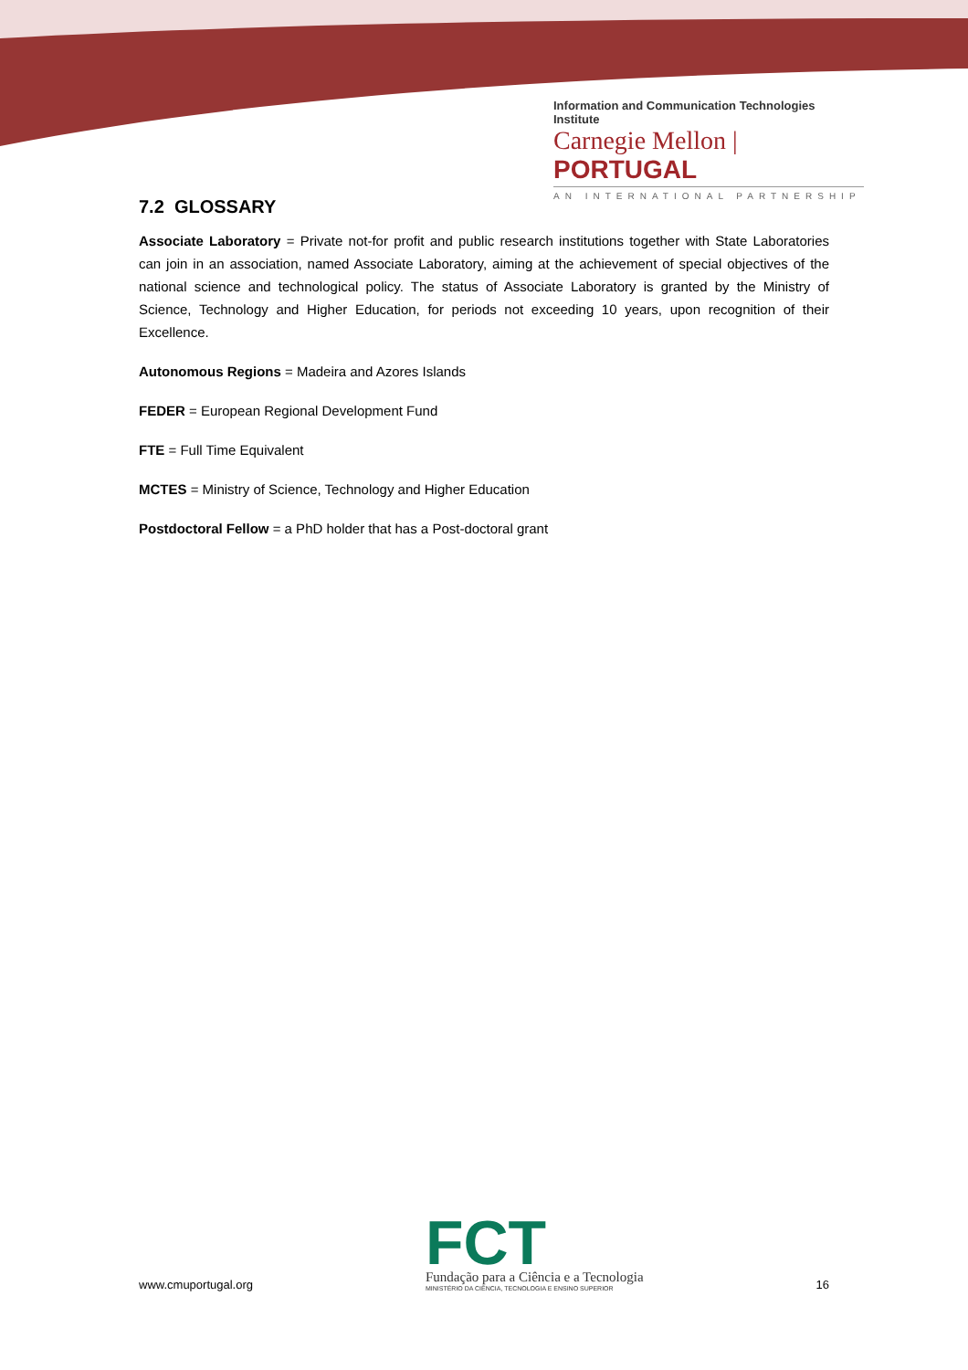Information and Communication Technologies Institute
Carnegie Mellon | PORTUGAL
AN INTERNATIONAL PARTNERSHIP
7.2 GLOSSARY
Associate Laboratory = Private not-for profit and public research institutions together with State Laboratories can join in an association, named Associate Laboratory, aiming at the achievement of special objectives of the national science and technological policy. The status of Associate Laboratory is granted by the Ministry of Science, Technology and Higher Education, for periods not exceeding 10 years, upon recognition of their Excellence.
Autonomous Regions = Madeira and Azores Islands
FEDER = European Regional Development Fund
FTE = Full Time Equivalent
MCTES = Ministry of Science, Technology and Higher Education
Postdoctoral Fellow = a PhD holder that has a Post-doctoral grant
www.cmuportugal.org
FCT
Fundação para a Ciência e a Tecnologia
MINISTÉRIO DA CIÊNCIA, TECNOLOGIA E ENSINO SUPERIOR
16